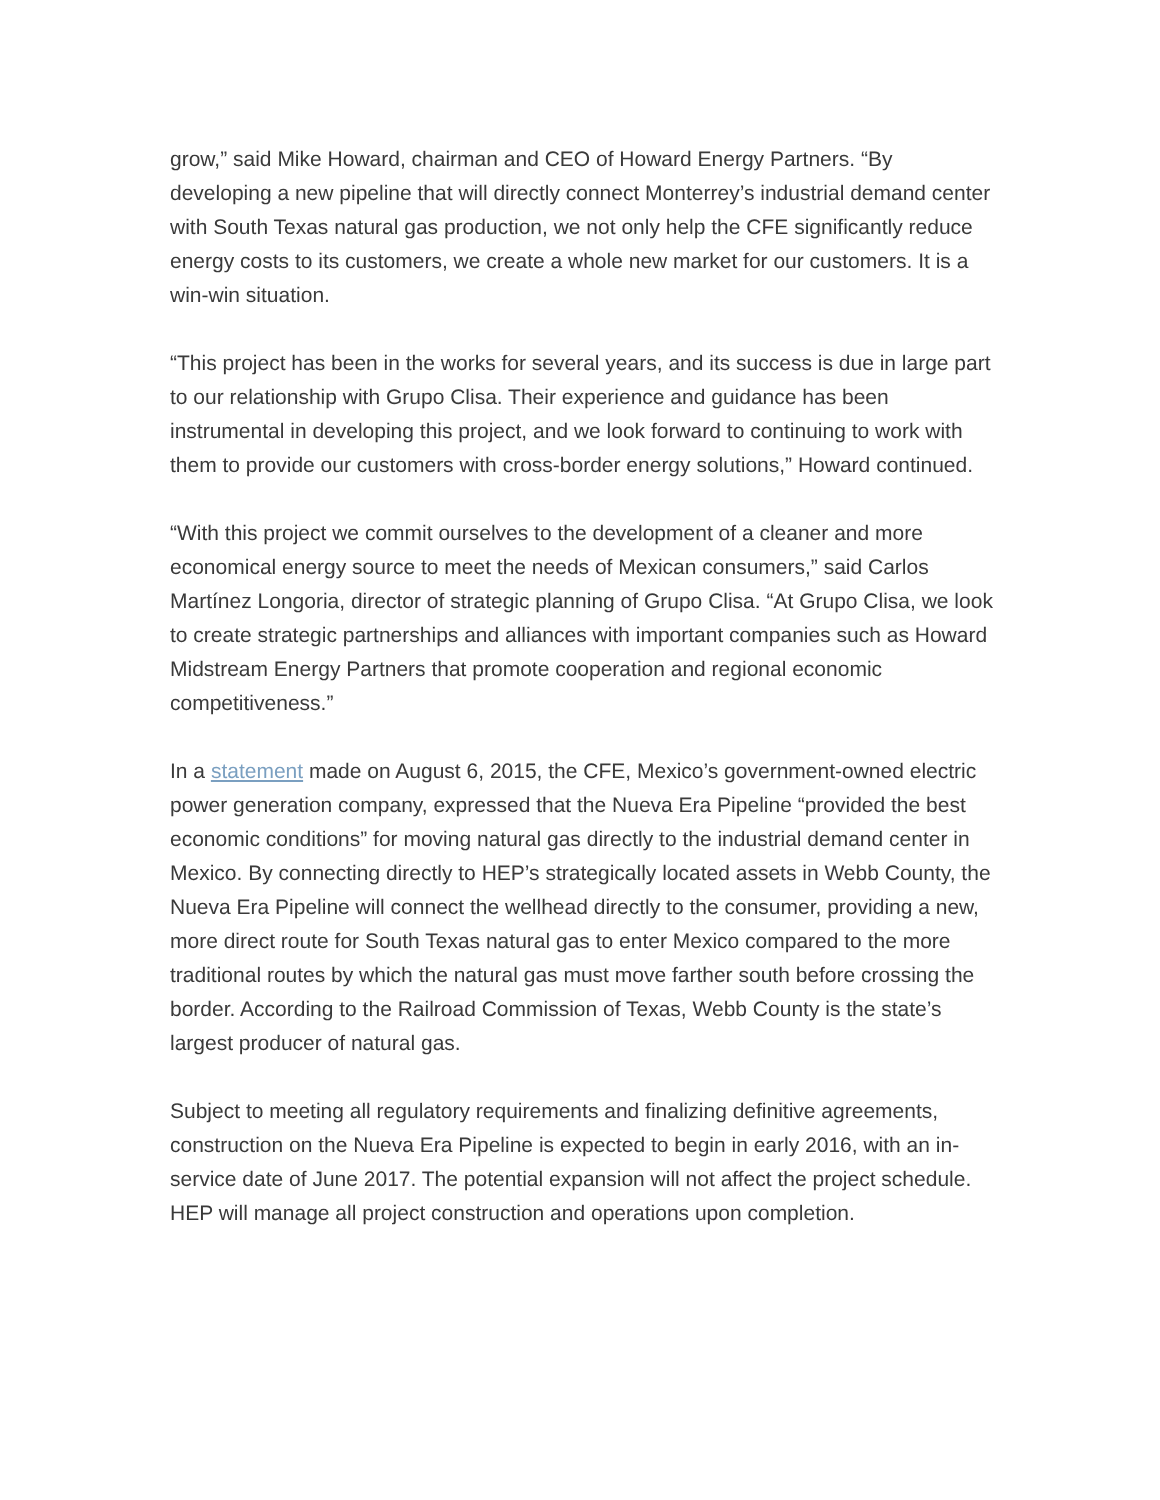grow,” said Mike Howard, chairman and CEO of Howard Energy Partners. “By developing a new pipeline that will directly connect Monterrey’s industrial demand center with South Texas natural gas production, we not only help the CFE significantly reduce energy costs to its customers, we create a whole new market for our customers. It is a win-win situation.
“This project has been in the works for several years, and its success is due in large part to our relationship with Grupo Clisa. Their experience and guidance has been instrumental in developing this project, and we look forward to continuing to work with them to provide our customers with cross-border energy solutions,” Howard continued.
“With this project we commit ourselves to the development of a cleaner and more economical energy source to meet the needs of Mexican consumers,” said Carlos Martínez Longoria, director of strategic planning of Grupo Clisa. “At Grupo Clisa, we look to create strategic partnerships and alliances with important companies such as Howard Midstream Energy Partners that promote cooperation and regional economic competitiveness.”
In a statement made on August 6, 2015, the CFE, Mexico’s government-owned electric power generation company, expressed that the Nueva Era Pipeline “provided the best economic conditions” for moving natural gas directly to the industrial demand center in Mexico. By connecting directly to HEP’s strategically located assets in Webb County, the Nueva Era Pipeline will connect the wellhead directly to the consumer, providing a new, more direct route for South Texas natural gas to enter Mexico compared to the more traditional routes by which the natural gas must move farther south before crossing the border. According to the Railroad Commission of Texas, Webb County is the state’s largest producer of natural gas.
Subject to meeting all regulatory requirements and finalizing definitive agreements, construction on the Nueva Era Pipeline is expected to begin in early 2016, with an in-service date of June 2017. The potential expansion will not affect the project schedule. HEP will manage all project construction and operations upon completion.